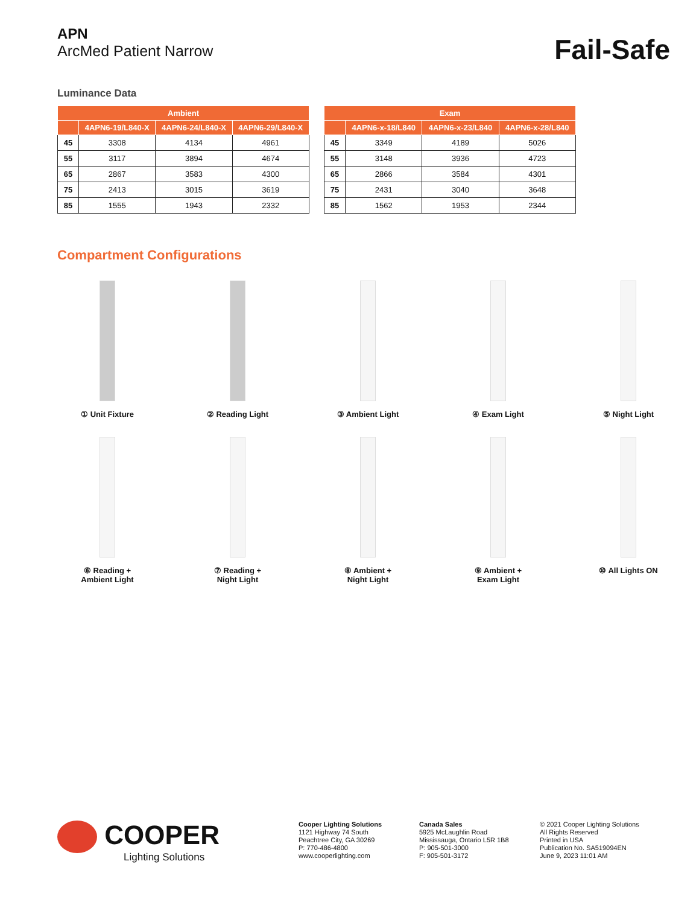APN
ArcMed Patient Narrow
Fail-Safe
Luminance Data
| Ambient | | | |
| --- | --- | --- | --- |
| | 4APN6-19/L840-X | 4APN6-24/L840-X | 4APN6-29/L840-X |
| 45 | 3308 | 4134 | 4961 |
| 55 | 3117 | 3894 | 4674 |
| 65 | 2867 | 3583 | 4300 |
| 75 | 2413 | 3015 | 3619 |
| 85 | 1555 | 1943 | 2332 |
| Exam | | | |
| --- | --- | --- | --- |
| | 4APN6-x-18/L840 | 4APN6-x-23/L840 | 4APN6-x-28/L840 |
| 45 | 3349 | 4189 | 5026 |
| 55 | 3148 | 3936 | 4723 |
| 65 | 2866 | 3584 | 4301 |
| 75 | 2431 | 3040 | 3648 |
| 85 | 1562 | 1953 | 2344 |
Compartment Configurations
① Unit Fixture
② Reading Light
③ Ambient Light
④ Exam Light
⑤ Night Light
⑥ Reading +
Ambient Light
⑦ Reading +
Night Light
⑧ Ambient +
Night Light
⑨ Ambient +
Exam Light
⑩ All Lights ON
COOPER
Lighting Solutions
Cooper Lighting Solutions
1121 Highway 74 South
Peachtree City, GA 30269
P: 770-486-4800
www.cooperlighting.com
Canada Sales
5925 McLaughlin Road
Mississauga, Ontario L5R 1B8
P: 905-501-3000
F: 905-501-3172
© 2021 Cooper Lighting Solutions
All Rights Reserved
Printed in USA
Publication No. SA519094EN
June 9, 2023 11:01 AM